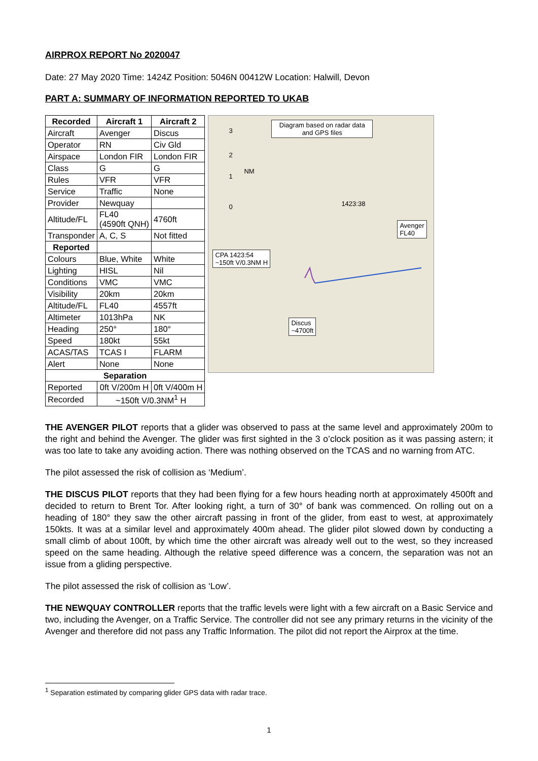AIRPROX REPORT No 2020047
Date: 27 May 2020 Time: 1424Z Position: 5046N 00412W Location: Halwill, Devon
PART A: SUMMARY OF INFORMATION REPORTED TO UKAB
| Recorded | Aircraft 1 | Aircraft 2 |
| --- | --- | --- |
| Aircraft | Avenger | Discus |
| Operator | RN | Civ Gld |
| Airspace | London FIR | London FIR |
| Class | G | G |
| Rules | VFR | VFR |
| Service | Traffic | None |
| Provider | Newquay | |
| Altitude/FL | FL40 (4590ft QNH) | 4760ft |
| Transponder | A, C, S | Not fitted |
| Reported | | |
| Colours | Blue, White | White |
| Lighting | HISL | Nil |
| Conditions | VMC | VMC |
| Visibility | 20km | 20km |
| Altitude/FL | FL40 | 4557ft |
| Altimeter | 1013hPa | NK |
| Heading | 250° | 180° |
| Speed | 180kt | 55kt |
| ACAS/TAS | TCAS I | FLARM |
| Alert | None | None |
| Separation | | |
| Reported | 0ft V/200m H | 0ft V/400m H |
| Recorded | ~150ft V/0.3NM<sup>1</sup> H | |
Diagram based on radar data and GPS files
3
2
1
0
NM
1423:38
Avenger
FL40
CPA 1423:54
~150ft V/0.3NM H
Discus
~4700ft
THE AVENGER PILOT reports that a glider was observed to pass at the same level and approximately 200m to the right and behind the Avenger. The glider was first sighted in the 3 o’clock position as it was passing astern; it was too late to take any avoiding action. There was nothing observed on the TCAS and no warning from ATC.
The pilot assessed the risk of collision as ‘Medium’.
THE DISCUS PILOT reports that they had been flying for a few hours heading north at approximately 4500ft and decided to return to Brent Tor. After looking right, a turn of 30° of bank was commenced. On rolling out on a heading of 180° they saw the other aircraft passing in front of the glider, from east to west, at approximately 150kts. It was at a similar level and approximately 400m ahead. The glider pilot slowed down by conducting a small climb of about 100ft, by which time the other aircraft was already well out to the west, so they increased speed on the same heading. Although the relative speed difference was a concern, the separation was not an issue from a gliding perspective.
The pilot assessed the risk of collision as ‘Low’.
THE NEWQUAY CONTROLLER reports that the traffic levels were light with a few aircraft on a Basic Service and two, including the Avenger, on a Traffic Service. The controller did not see any primary returns in the vicinity of the Avenger and therefore did not pass any Traffic Information. The pilot did not report the Airprox at the time.
<sup>1</sup> Separation estimated by comparing glider GPS data with radar trace.
1